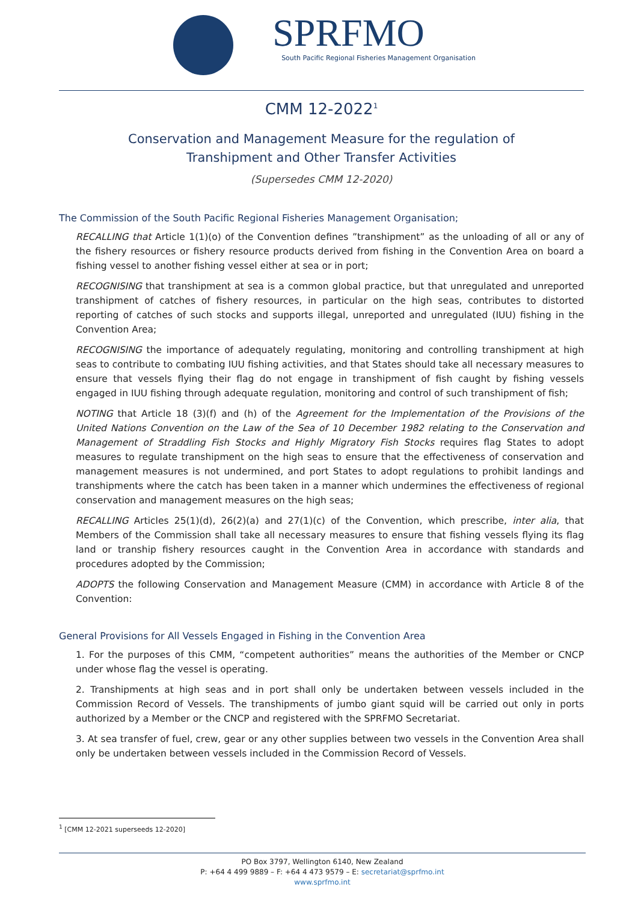SPRFMO
South Pacific Regional Fisheries Management Organisation
CMM 12-2022<sup>1</sup>
Conservation and Management Measure for the regulation of
Transhipment and Other Transfer Activities
(Supersedes CMM 12-2020)
The Commission of the South Pacific Regional Fisheries Management Organisation;
RECALLING that Article 1(1)(o) of the Convention defines ”transhipment” as the unloading of all or any of the fishery resources or fishery resource products derived from fishing in the Convention Area on board a fishing vessel to another fishing vessel either at sea or in port;
RECOGNISING that transhipment at sea is a common global practice, but that unregulated and unreported transhipment of catches of fishery resources, in particular on the high seas, contributes to distorted reporting of catches of such stocks and supports illegal, unreported and unregulated (IUU) fishing in the Convention Area;
RECOGNISING the importance of adequately regulating, monitoring and controlling transhipment at high seas to contribute to combating IUU fishing activities, and that States should take all necessary measures to ensure that vessels flying their flag do not engage in transhipment of fish caught by fishing vessels engaged in IUU fishing through adequate regulation, monitoring and control of such transhipment of fish;
NOTING that Article 18 (3)(f) and (h) of the Agreement for the Implementation of the Provisions of the United Nations Convention on the Law of the Sea of 10 December 1982 relating to the Conservation and Management of Straddling Fish Stocks and Highly Migratory Fish Stocks requires flag States to adopt measures to regulate transhipment on the high seas to ensure that the effectiveness of conservation and management measures is not undermined, and port States to adopt regulations to prohibit landings and transhipments where the catch has been taken in a manner which undermines the effectiveness of regional conservation and management measures on the high seas;
RECALLING Articles 25(1)(d), 26(2)(a) and 27(1)(c) of the Convention, which prescribe, inter alia, that Members of the Commission shall take all necessary measures to ensure that fishing vessels flying its flag land or tranship fishery resources caught in the Convention Area in accordance with standards and procedures adopted by the Commission;
ADOPTS the following Conservation and Management Measure (CMM) in accordance with Article 8 of the Convention:
General Provisions for All Vessels Engaged in Fishing in the Convention Area
1. For the purposes of this CMM, “competent authorities” means the authorities of the Member or CNCP under whose flag the vessel is operating.
2. Transhipments at high seas and in port shall only be undertaken between vessels included in the Commission Record of Vessels. The transhipments of jumbo giant squid will be carried out only in ports authorized by a Member or the CNCP and registered with the SPRFMO Secretariat.
3. At sea transfer of fuel, crew, gear or any other supplies between two vessels in the Convention Area shall only be undertaken between vessels included in the Commission Record of Vessels.
<sup>1</sup> [CMM 12-2021 superseeds 12-2020]
PO Box 3797, Wellington 6140, New Zealand
P: +64 4 499 9889 – F: +64 4 473 9579 – E: secretariat@sprfmo.int
www.sprfmo.int